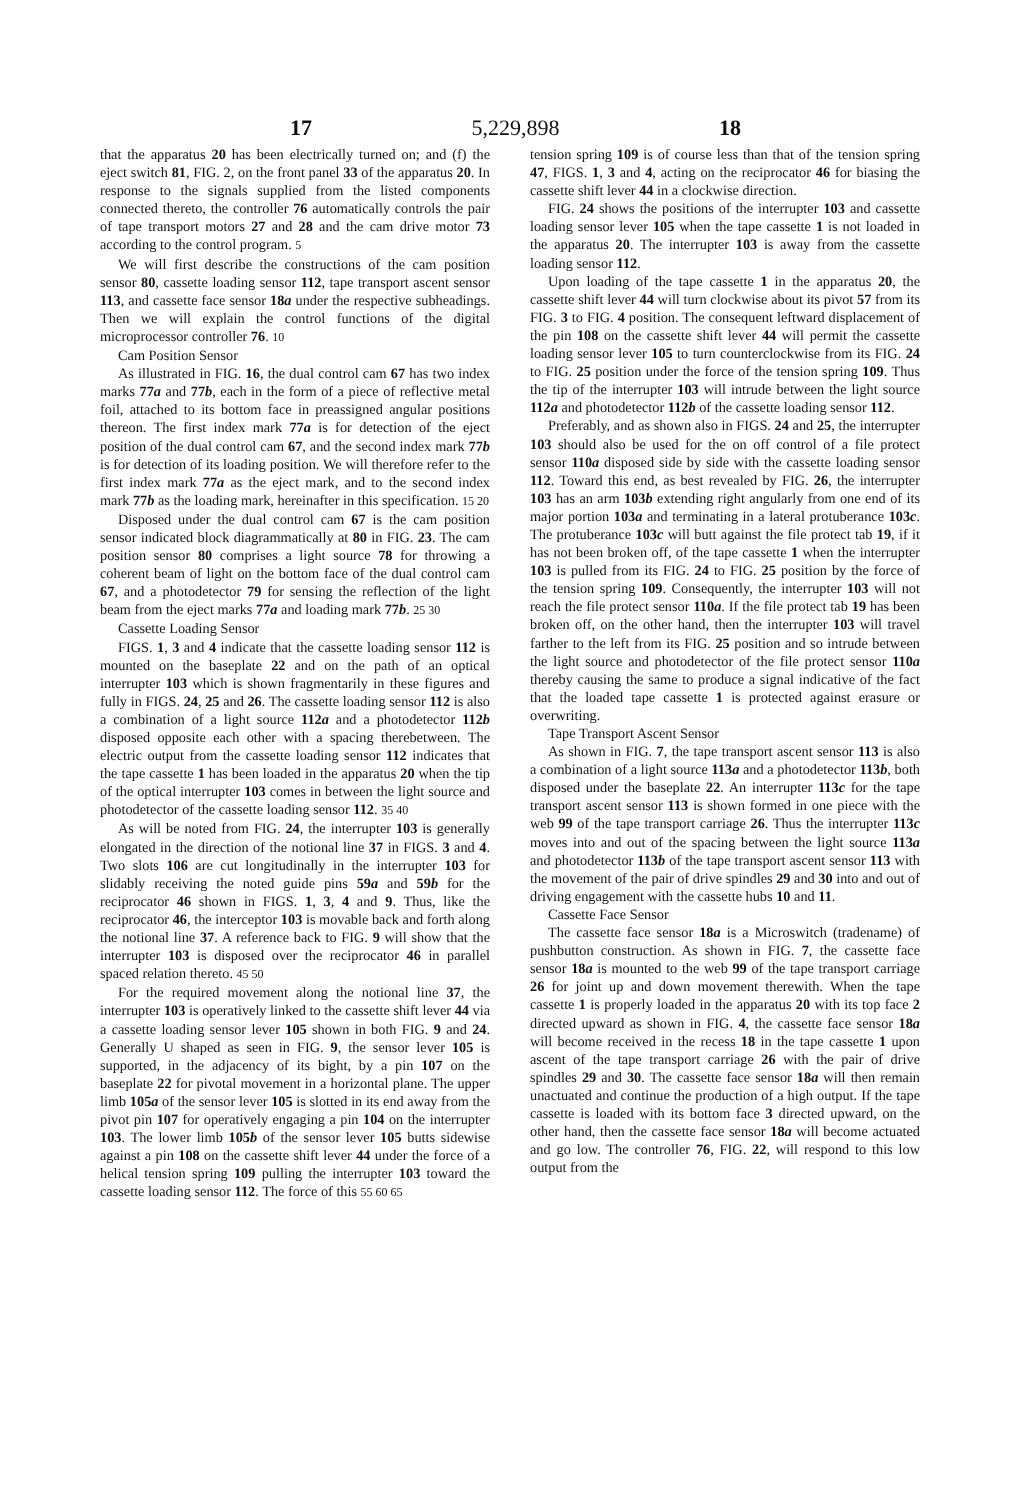17 5,229,898 18
that the apparatus 20 has been electrically turned on; and (f) the eject switch 81, FIG. 2, on the front panel 33 of the apparatus 20. In response to the signals supplied from the listed components connected thereto, the controller 76 automatically controls the pair of tape transport motors 27 and 28 and the cam drive motor 73 according to the control program. 5
We will first describe the constructions of the cam position sensor 80, cassette loading sensor 112, tape transport ascent sensor 113, and cassette face sensor 18a under the respective subheadings. Then we will explain the control functions of the digital microprocessor controller 76. 10
Cam Position Sensor
As illustrated in FIG. 16, the dual control cam 67 has two index marks 77a and 77b, each in the form of a piece of reflective metal foil, attached to its bottom face in preassigned angular positions thereon. The first index mark 77a is for detection of the eject position of the dual control cam 67, and the second index mark 77b is for detection of its loading position. We will therefore refer to the first index mark 77a as the eject mark, and to the second index mark 77b as the loading mark, hereinafter in this specification. 15 20
Disposed under the dual control cam 67 is the cam position sensor indicated block diagrammatically at 80 in FIG. 23. The cam position sensor 80 comprises a light source 78 for throwing a coherent beam of light on the bottom face of the dual control cam 67, and a photodetector 79 for sensing the reflection of the light beam from the eject marks 77a and loading mark 77b. 25 30
Cassette Loading Sensor
FIGS. 1, 3 and 4 indicate that the cassette loading sensor 112 is mounted on the baseplate 22 and on the path of an optical interrupter 103 which is shown fragmentarily in these figures and fully in FIGS. 24, 25 and 26. The cassette loading sensor 112 is also a combination of a light source 112a and a photodetector 112b disposed opposite each other with a spacing therebetween. The electric output from the cassette loading sensor 112 indicates that the tape cassette 1 has been loaded in the apparatus 20 when the tip of the optical interrupter 103 comes in between the light source and photodetector of the cassette loading sensor 112. 35 40
As will be noted from FIG. 24, the interrupter 103 is generally elongated in the direction of the notional line 37 in FIGS. 3 and 4. Two slots 106 are cut longitudinally in the interrupter 103 for slidably receiving the noted guide pins 59a and 59b for the reciprocator 46 shown in FIGS. 1, 3, 4 and 9. Thus, like the reciprocator 46, the interceptor 103 is movable back and forth along the notional line 37. A reference back to FIG. 9 will show that the interrupter 103 is disposed over the reciprocator 46 in parallel spaced relation thereto. 45 50
For the required movement along the notional line 37, the interrupter 103 is operatively linked to the cassette shift lever 44 via a cassette loading sensor lever 105 shown in both FIG. 9 and 24. Generally U shaped as seen in FIG. 9, the sensor lever 105 is supported, in the adjacency of its bight, by a pin 107 on the baseplate 22 for pivotal movement in a horizontal plane. The upper limb 105a of the sensor lever 105 is slotted in its end away from the pivot pin 107 for operatively engaging a pin 104 on the interrupter 103. The lower limb 105b of the sensor lever 105 butts sidewise against a pin 108 on the cassette shift lever 44 under the force of a helical tension spring 109 pulling the interrupter 103 toward the cassette loading sensor 112. The force of this 55 60 65
tension spring 109 is of course less than that of the tension spring 47, FIGS. 1, 3 and 4, acting on the reciprocator 46 for biasing the cassette shift lever 44 in a clockwise direction.
FIG. 24 shows the positions of the interrupter 103 and cassette loading sensor lever 105 when the tape cassette 1 is not loaded in the apparatus 20. The interrupter 103 is away from the cassette loading sensor 112.
Upon loading of the tape cassette 1 in the apparatus 20, the cassette shift lever 44 will turn clockwise about its pivot 57 from its FIG. 3 to FIG. 4 position. The consequent leftward displacement of the pin 108 on the cassette shift lever 44 will permit the cassette loading sensor lever 105 to turn counterclockwise from its FIG. 24 to FIG. 25 position under the force of the tension spring 109. Thus the tip of the interrupter 103 will intrude between the light source 112a and photodetector 112b of the cassette loading sensor 112.
Preferably, and as shown also in FIGS. 24 and 25, the interrupter 103 should also be used for the on off control of a file protect sensor 110a disposed side by side with the cassette loading sensor 112. Toward this end, as best revealed by FIG. 26, the interrupter 103 has an arm 103b extending right angularly from one end of its major portion 103a and terminating in a lateral protuberance 103c. The protuberance 103c will butt against the file protect tab 19, if it has not been broken off, of the tape cassette 1 when the interrupter 103 is pulled from its FIG. 24 to FIG. 25 position by the force of the tension spring 109. Consequently, the interrupter 103 will not reach the file protect sensor 110a. If the file protect tab 19 has been broken off, on the other hand, then the interrupter 103 will travel farther to the left from its FIG. 25 position and so intrude between the light source and photodetector of the file protect sensor 110a thereby causing the same to produce a signal indicative of the fact that the loaded tape cassette 1 is protected against erasure or overwriting.
Tape Transport Ascent Sensor
As shown in FIG. 7, the tape transport ascent sensor 113 is also a combination of a light source 113a and a photodetector 113b, both disposed under the baseplate 22. An interrupter 113c for the tape transport ascent sensor 113 is shown formed in one piece with the web 99 of the tape transport carriage 26. Thus the interrupter 113c moves into and out of the spacing between the light source 113a and photodetector 113b of the tape transport ascent sensor 113 with the movement of the pair of drive spindles 29 and 30 into and out of driving engagement with the cassette hubs 10 and 11.
Cassette Face Sensor
The cassette face sensor 18a is a Microswitch (tradename) of pushbutton construction. As shown in FIG. 7, the cassette face sensor 18a is mounted to the web 99 of the tape transport carriage 26 for joint up and down movement therewith. When the tape cassette 1 is properly loaded in the apparatus 20 with its top face 2 directed upward as shown in FIG. 4, the cassette face sensor 18a will become received in the recess 18 in the tape cassette 1 upon ascent of the tape transport carriage 26 with the pair of drive spindles 29 and 30. The cassette face sensor 18a will then remain unactuated and continue the production of a high output. If the tape cassette is loaded with its bottom face 3 directed upward, on the other hand, then the cassette face sensor 18a will become actuated and go low. The controller 76, FIG. 22, will respond to this low output from the